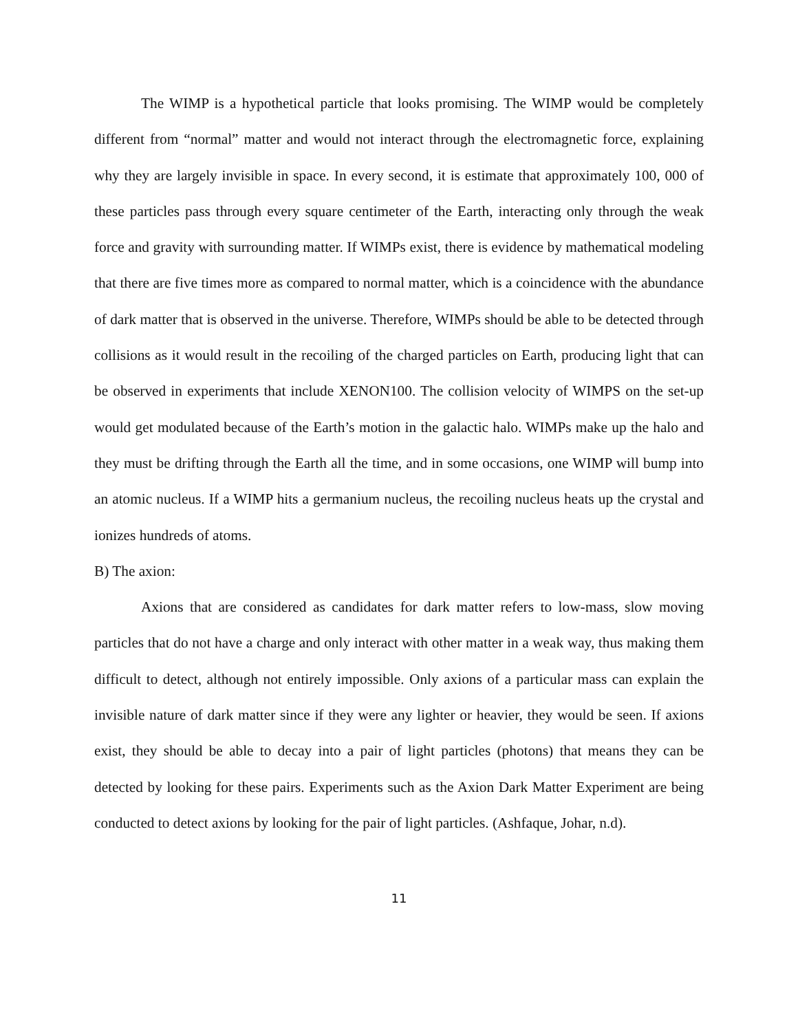The WIMP is a hypothetical particle that looks promising. The WIMP would be completely different from “normal” matter and would not interact through the electromagnetic force, explaining why they are largely invisible in space. In every second, it is estimate that approximately 100, 000 of these particles pass through every square centimeter of the Earth, interacting only through the weak force and gravity with surrounding matter. If WIMPs exist, there is evidence by mathematical modeling that there are five times more as compared to normal matter, which is a coincidence with the abundance of dark matter that is observed in the universe. Therefore, WIMPs should be able to be detected through collisions as it would result in the recoiling of the charged particles on Earth, producing light that can be observed in experiments that include XENON100. The collision velocity of WIMPS on the set-up would get modulated because of the Earth’s motion in the galactic halo. WIMPs make up the halo and they must be drifting through the Earth all the time, and in some occasions, one WIMP will bump into an atomic nucleus. If a WIMP hits a germanium nucleus, the recoiling nucleus heats up the crystal and ionizes hundreds of atoms.
B) The axion:
Axions that are considered as candidates for dark matter refers to low-mass, slow moving particles that do not have a charge and only interact with other matter in a weak way, thus making them difficult to detect, although not entirely impossible. Only axions of a particular mass can explain the invisible nature of dark matter since if they were any lighter or heavier, they would be seen. If axions exist, they should be able to decay into a pair of light particles (photons) that means they can be detected by looking for these pairs. Experiments such as the Axion Dark Matter Experiment are being conducted to detect axions by looking for the pair of light particles. (Ashfaque, Johar, n.d).
11